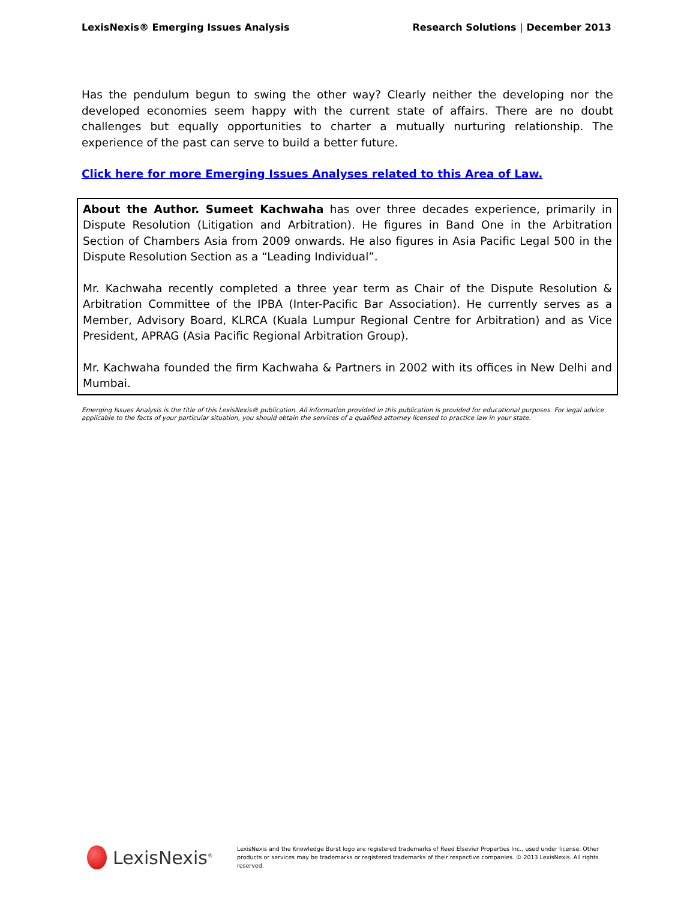LexisNexis® Emerging Issues Analysis Research Solutions | December 2013
Has the pendulum begun to swing the other way? Clearly neither the developing nor the developed economies seem happy with the current state of affairs. There are no doubt challenges but equally opportunities to charter a mutually nurturing relationship. The experience of the past can serve to build a better future.
Click here for more Emerging Issues Analyses related to this Area of Law.
About the Author. Sumeet Kachwaha has over three decades experience, primarily in Dispute Resolution (Litigation and Arbitration). He figures in Band One in the Arbitration Section of Chambers Asia from 2009 onwards. He also figures in Asia Pacific Legal 500 in the Dispute Resolution Section as a “Leading Individual”.
Mr. Kachwaha recently completed a three year term as Chair of the Dispute Resolution & Arbitration Committee of the IPBA (Inter-Pacific Bar Association). He currently serves as a Member, Advisory Board, KLRCA (Kuala Lumpur Regional Centre for Arbitration) and as Vice President, APRAG (Asia Pacific Regional Arbitration Group).
Mr. Kachwaha founded the firm Kachwaha & Partners in 2002 with its offices in New Delhi and Mumbai.
Emerging Issues Analysis is the title of this LexisNexis® publication. All information provided in this publication is provided for educational purposes. For legal advice applicable to the facts of your particular situation, you should obtain the services of a qualified attorney licensed to practice law in your state.
LexisNexis<sup>®</sup>
LexisNexis and the Knowledge Burst logo are registered trademarks of Reed Elsevier Properties Inc., used under license. Other products or services may be trademarks or registered trademarks of their respective companies. © 2013 LexisNexis. All rights reserved.